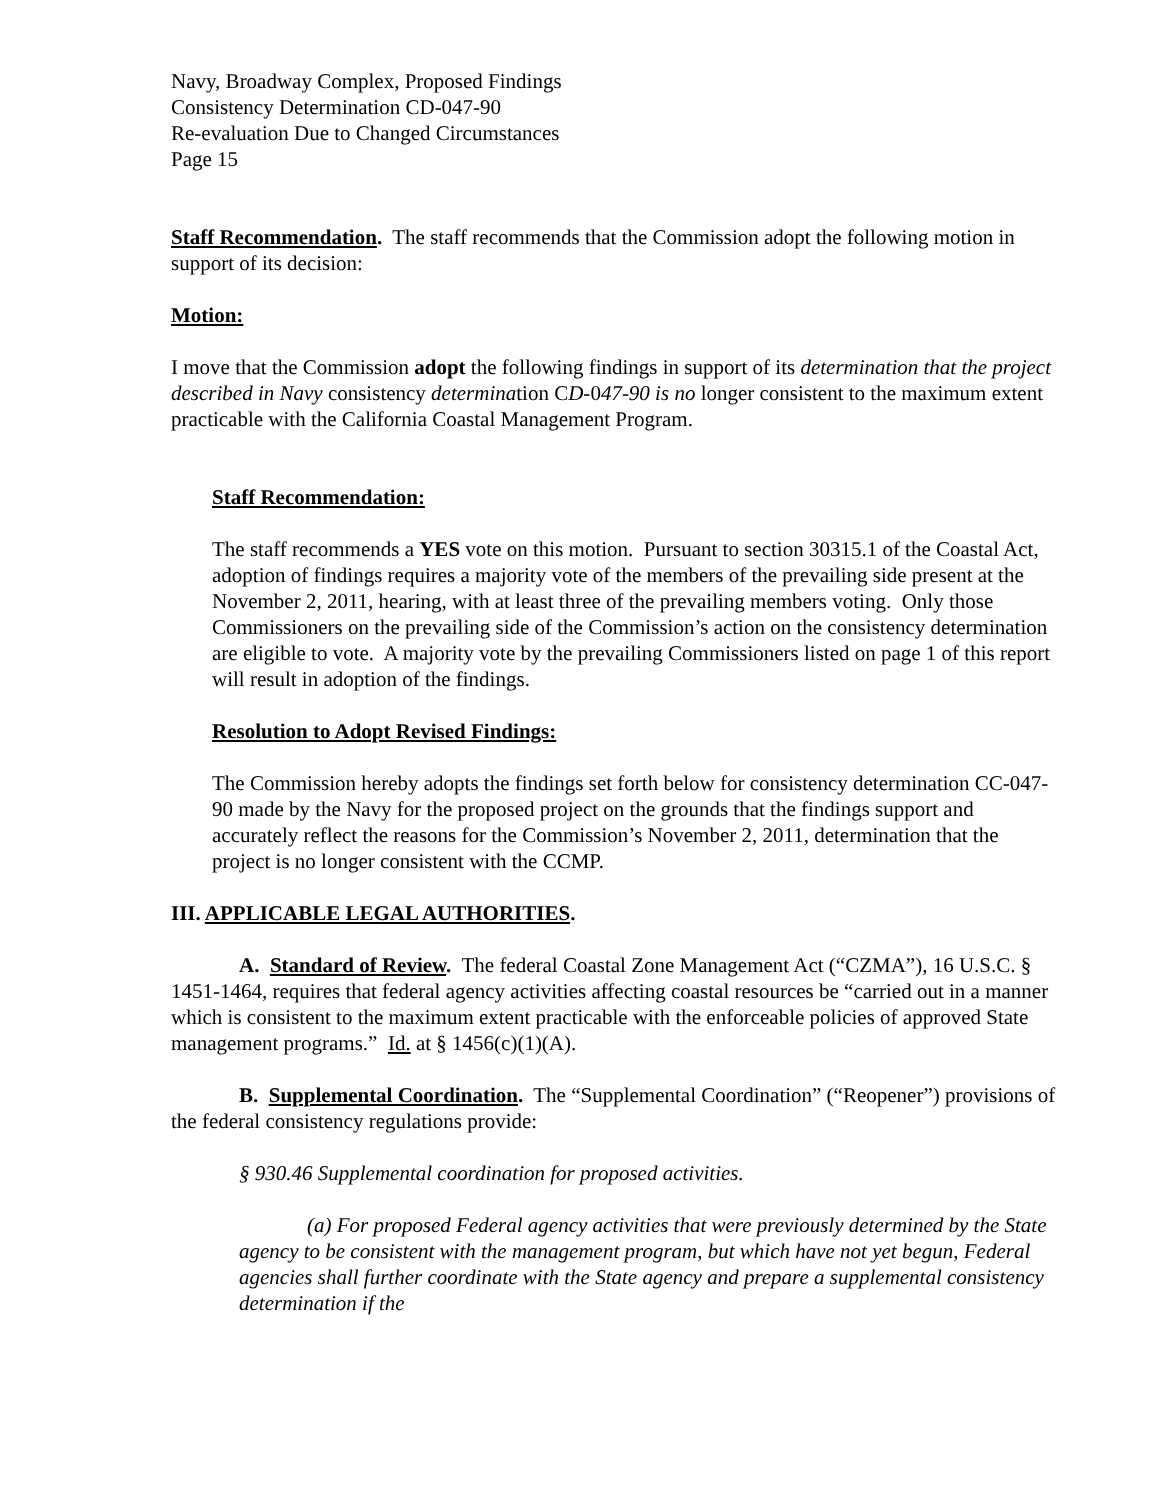Navy, Broadway Complex, Proposed Findings
Consistency Determination CD-047-90
Re-evaluation Due to Changed Circumstances
Page 15
Staff Recommendation. The staff recommends that the Commission adopt the following motion in support of its decision:
Motion:
I move that the Commission adopt the following findings in support of its determination that the project described in Navy consistency determination CD-047-90 is no longer consistent to the maximum extent practicable with the California Coastal Management Program.
Staff Recommendation:
The staff recommends a YES vote on this motion. Pursuant to section 30315.1 of the Coastal Act, adoption of findings requires a majority vote of the members of the prevailing side present at the November 2, 2011, hearing, with at least three of the prevailing members voting. Only those Commissioners on the prevailing side of the Commission’s action on the consistency determination are eligible to vote. A majority vote by the prevailing Commissioners listed on page 1 of this report will result in adoption of the findings.
Resolution to Adopt Revised Findings:
The Commission hereby adopts the findings set forth below for consistency determination CC-047-90 made by the Navy for the proposed project on the grounds that the findings support and accurately reflect the reasons for the Commission’s November 2, 2011, determination that the project is no longer consistent with the CCMP.
III. APPLICABLE LEGAL AUTHORITIES.
A. Standard of Review. The federal Coastal Zone Management Act (“CZMA”), 16 U.S.C. § 1451-1464, requires that federal agency activities affecting coastal resources be “carried out in a manner which is consistent to the maximum extent practicable with the enforceable policies of approved State management programs.” Id. at § 1456(c)(1)(A).
B. Supplemental Coordination. The “Supplemental Coordination” (“Reopener”) provisions of the federal consistency regulations provide:
§ 930.46 Supplemental coordination for proposed activities.
(a) For proposed Federal agency activities that were previously determined by the State agency to be consistent with the management program, but which have not yet begun, Federal agencies shall further coordinate with the State agency and prepare a supplemental consistency determination if the